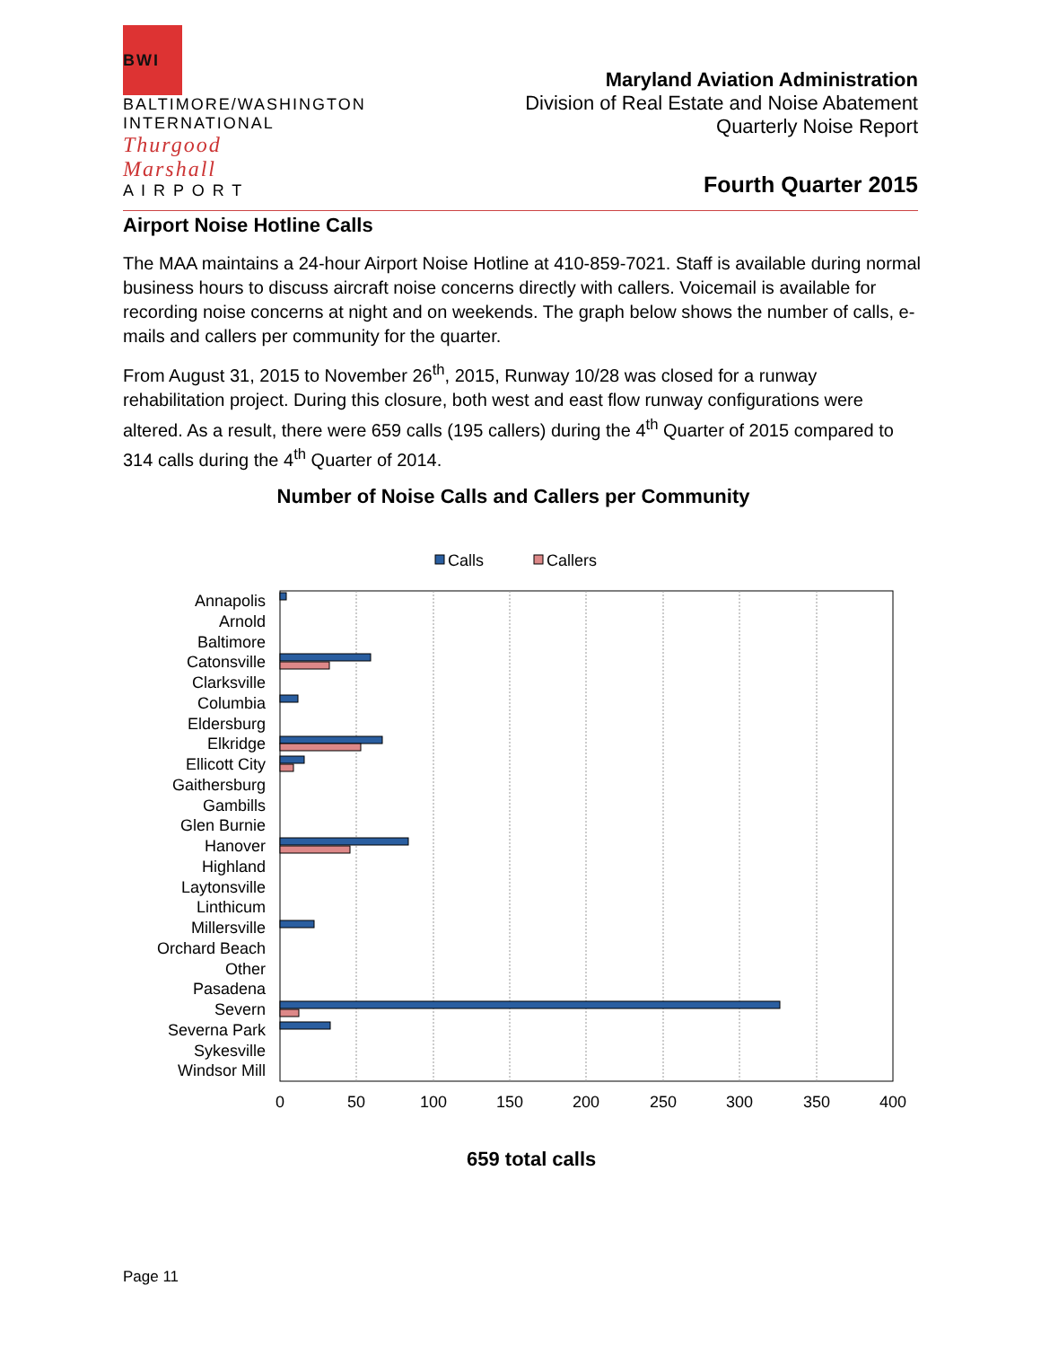BWI
BALTIMORE/WASHINGTON
INTERNATIONAL
Thurgood Marshall
A I R P O R T
Maryland Aviation Administration
Division of Real Estate and Noise Abatement
Quarterly Noise Report
Fourth Quarter 2015
Airport Noise Hotline Calls
The MAA maintains a 24-hour Airport Noise Hotline at 410-859-7021. Staff is available during normal business hours to discuss aircraft noise concerns directly with callers. Voicemail is available for recording noise concerns at night and on weekends. The graph below shows the number of calls, e-mails and callers per community for the quarter.
From August 31, 2015 to November 26<sup>th</sup>, 2015, Runway 10/28 was closed for a runway rehabilitation project. During this closure, both west and east flow runway configurations were altered. As a result, there were 659 calls (195 callers) during the 4<sup>th</sup> Quarter of 2015 compared to 314 calls during the 4<sup>th</sup> Quarter of 2014.
Number of Noise Calls and Callers per Community
Calls
Callers
0
50
100
150
200
250
300
350
400
Annapolis
Arnold
Baltimore
Catonsville
Clarksville
Columbia
Eldersburg
Elkridge
Ellicott City
Gaithersburg
Gambills
Glen Burnie
Hanover
Highland
Laytonsville
Linthicum
Millersville
Orchard Beach
Other
Pasadena
Severn
Severna Park
Sykesville
Windsor Mill
659 total calls
Page 11